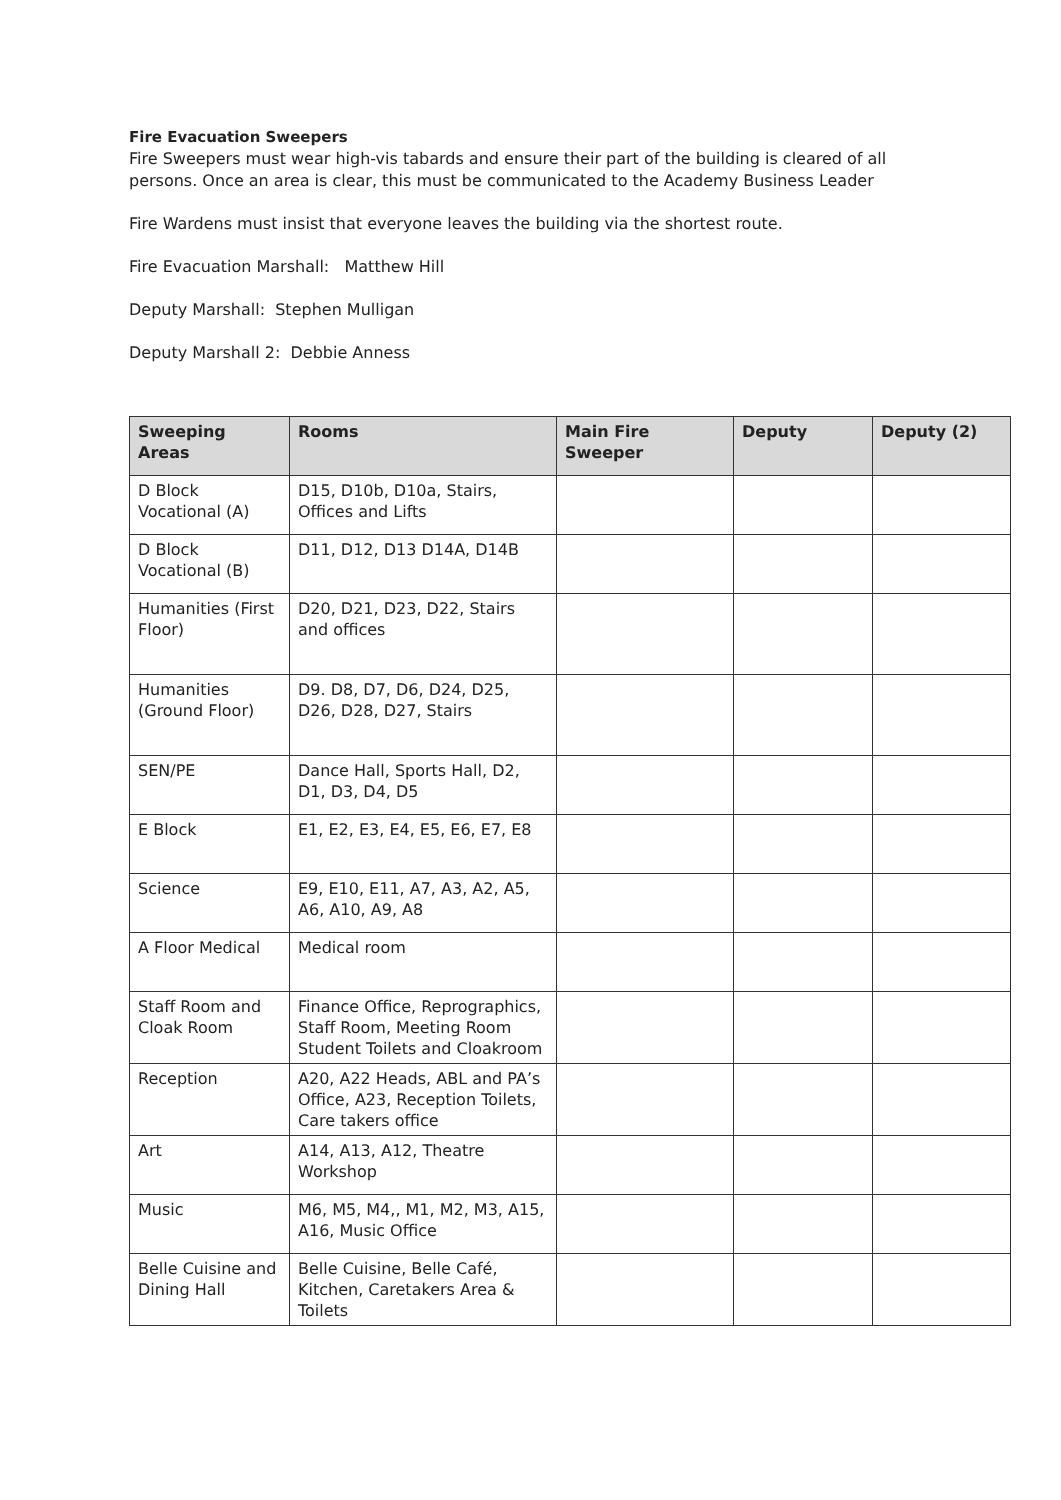Fire Evacuation Sweepers
Fire Sweepers must wear high-vis tabards and ensure their part of the building is cleared of all persons. Once an area is clear, this must be communicated to the Academy Business Leader
Fire Wardens must insist that everyone leaves the building via the shortest route.
Fire Evacuation Marshall: Matthew Hill
Deputy Marshall: Stephen Mulligan
Deputy Marshall 2: Debbie Anness
| Sweeping Areas | Rooms | Main Fire Sweeper | Deputy | Deputy (2) |
| --- | --- | --- | --- | --- |
| D Block Vocational (A) | D15, D10b, D10a, Stairs, Offices and Lifts | | | |
| D Block Vocational (B) | D11, D12, D13 D14A, D14B | | | |
| Humanities (First Floor) | D20, D21, D23, D22, Stairs and offices | | | |
| Humanities (Ground Floor) | D9. D8, D7, D6, D24, D25, D26, D28, D27, Stairs | | | |
| SEN/PE | Dance Hall, Sports Hall, D2, D1, D3, D4, D5 | | | |
| E Block | E1, E2, E3, E4, E5, E6, E7, E8 | | | |
| Science | E9, E10, E11, A7, A3, A2, A5, A6, A10, A9, A8 | | | |
| A Floor Medical | Medical room | | | |
| Staff Room and Cloak Room | Finance Office, Reprographics, Staff Room, Meeting Room Student Toilets and Cloakroom | | | |
| Reception | A20, A22 Heads, ABL and PA’s Office, A23, Reception Toilets, Care takers office | | | |
| Art | A14, A13, A12, Theatre Workshop | | | |
| Music | M6, M5, M4,, M1, M2, M3, A15, A16, Music Office | | | |
| Belle Cuisine and Dining Hall | Belle Cuisine, Belle Café, Kitchen, Caretakers Area & Toilets | | | |